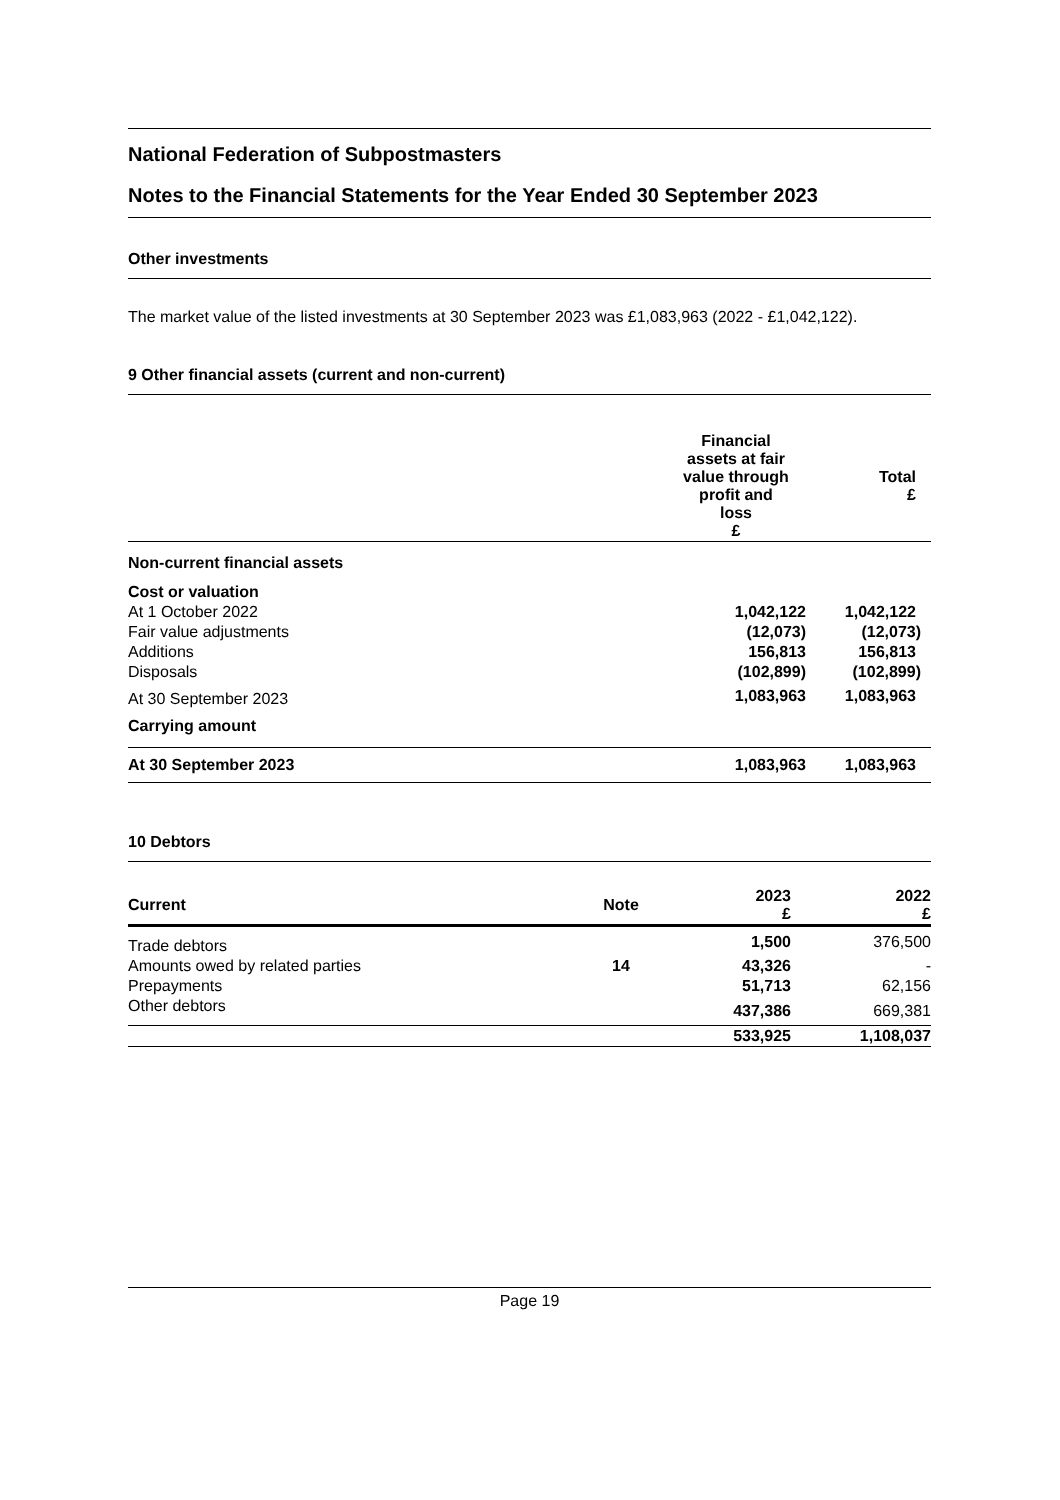National Federation of Subpostmasters
Notes to the Financial Statements for the Year Ended 30 September 2023
Other investments
The market value of the listed investments at 30 September 2023 was £1,083,963 (2022 - £1,042,122).
9 Other financial assets (current and non-current)
| | Financial assets at fair value through profit and loss £ | Total £ |
| --- | --- | --- |
| Non-current financial assets | | |
| Cost or valuation | | |
| At 1 October 2022 | 1,042,122 | 1,042,122 |
| Fair value adjustments | (12,073) | (12,073) |
| Additions | 156,813 | 156,813 |
| Disposals | (102,899) | (102,899) |
| At 30 September 2023 | 1,083,963 | 1,083,963 |
| Carrying amount | | |
| At 30 September 2023 | 1,083,963 | 1,083,963 |
10 Debtors
| Current | Note | 2023 £ | 2022 £ |
| --- | --- | --- | --- |
| Trade debtors | | 1,500 | 376,500 |
| Amounts owed by related parties | 14 | 43,326 | - |
| Prepayments | | 51,713 | 62,156 |
| Other debtors | | 437,386 | 669,381 |
| | | 533,925 | 1,108,037 |
Page 19